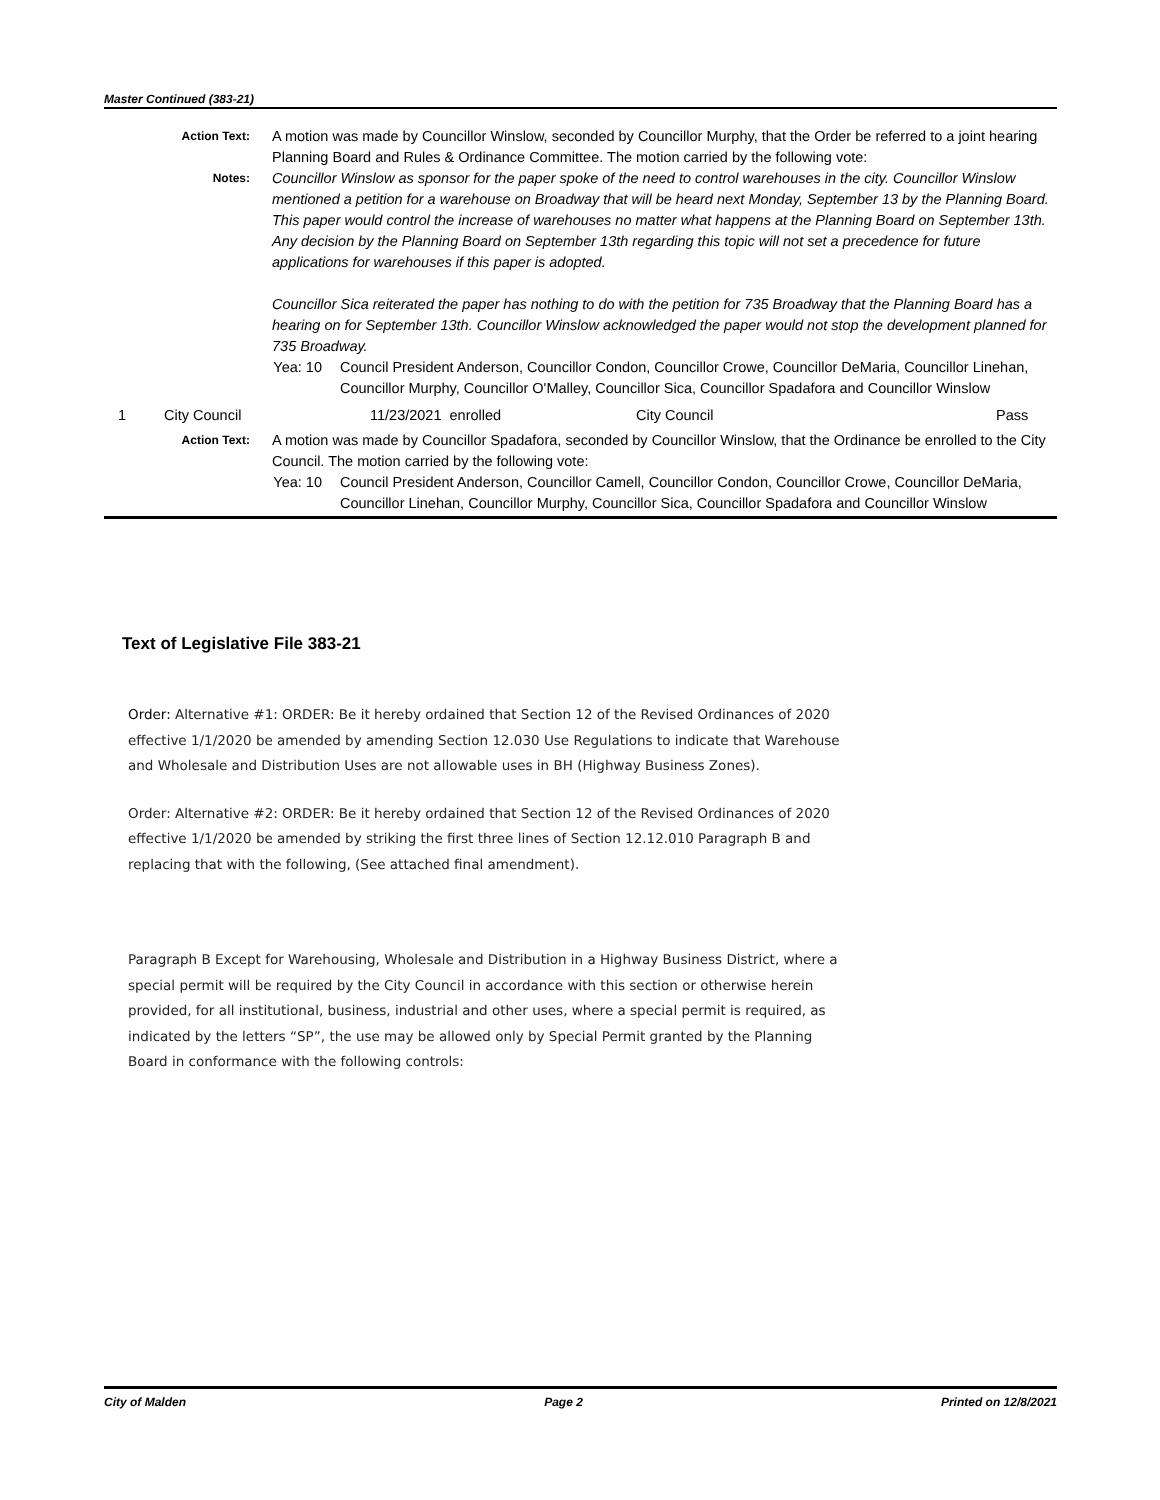Master Continued (383-21)
Action Text:
A motion was made by Councillor Winslow, seconded by Councillor Murphy, that the Order be referred to a joint hearing Planning Board and Rules & Ordinance Committee. The motion carried by the following vote:
Notes:
Councillor Winslow as sponsor for the paper spoke of the need to control warehouses in the city. Councillor Winslow mentioned a petition for a warehouse on Broadway that will be heard next Monday, September 13 by the Planning Board. This paper would control the increase of warehouses no matter what happens at the Planning Board on September 13th. Any decision by the Planning Board on September 13th regarding this topic will not set a precedence for future applications for warehouses if this paper is adopted.
Councillor Sica reiterated the paper has nothing to do with the petition for 735 Broadway that the Planning Board has a hearing on for September 13th. Councillor Winslow acknowledged the paper would not stop the development planned for 735 Broadway.
Yea: 10 Council President Anderson, Councillor Condon, Councillor Crowe, Councillor DeMaria, Councillor Linehan, Councillor Murphy, Councillor O'Malley, Councillor Sica, Councillor Spadafora and Councillor Winslow
1 City Council 11/23/2021 enrolled City Council Pass
Action Text:
A motion was made by Councillor Spadafora, seconded by Councillor Winslow, that the Ordinance be enrolled to the City Council. The motion carried by the following vote:
Yea: 10 Council President Anderson, Councillor Camell, Councillor Condon, Councillor Crowe, Councillor DeMaria, Councillor Linehan, Councillor Murphy, Councillor Sica, Councillor Spadafora and Councillor Winslow
Text of Legislative File 383-21
Order: Alternative #1: ORDER: Be it hereby ordained that Section 12 of the Revised Ordinances of 2020 effective 1/1/2020 be amended by amending Section 12.030 Use Regulations to indicate that Warehouse and Wholesale and Distribution Uses are not allowable uses in BH (Highway Business Zones).
Order: Alternative #2: ORDER: Be it hereby ordained that Section 12 of the Revised Ordinances of 2020 effective 1/1/2020 be amended by striking the first three lines of Section 12.12.010 Paragraph B and replacing that with the following, (See attached final amendment).
Paragraph B Except for Warehousing, Wholesale and Distribution in a Highway Business District, where a special permit will be required by the City Council in accordance with this section or otherwise herein provided, for all institutional, business, industrial and other uses, where a special permit is required, as indicated by the letters “SP”, the use may be allowed only by Special Permit granted by the Planning Board in conformance with the following controls:
City of Malden Page 2 Printed on 12/8/2021